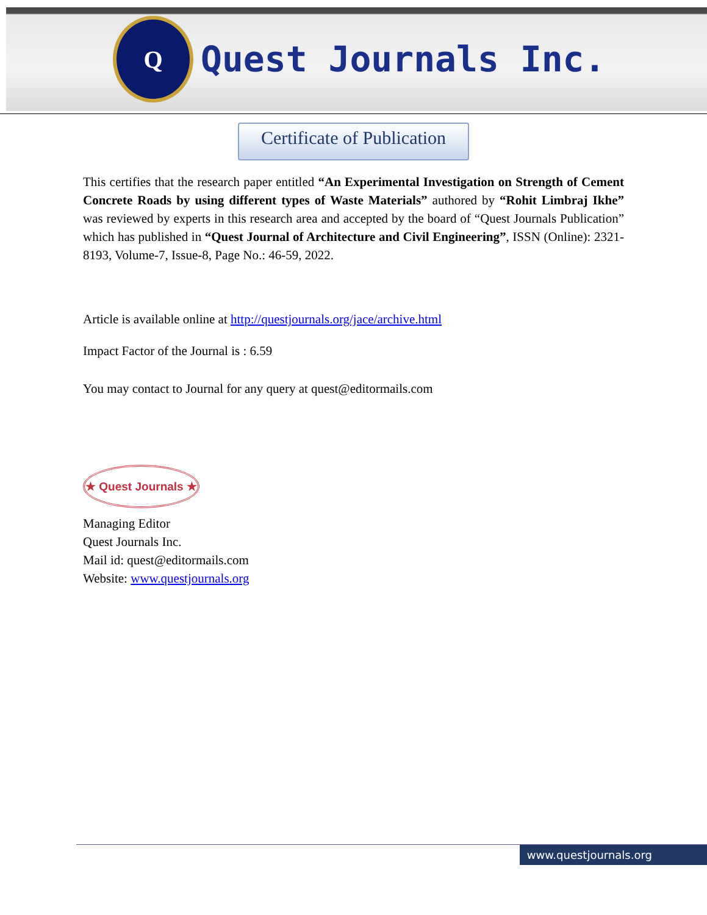Q
Quest Journals Inc.
Certificate of Publication
This certifies that the research paper entitled “An Experimental Investigation on Strength of Cement Concrete Roads by using different types of Waste Materials” authored by “Rohit Limbraj Ikhe” was reviewed by experts in this research area and accepted by the board of “Quest Journals Publication” which has published in “Quest Journal of Architecture and Civil Engineering”, ISSN (Online): 2321-8193, Volume-7, Issue-8, Page No.: 46-59, 2022.
Article is available online at http://questjournals.org/jace/archive.html
Impact Factor of the Journal is : 6.59
You may contact to Journal for any query at quest@editormails.com
★ Quest Journals ★
Managing Editor
Quest Journals Inc.
Mail id: quest@editormails.com
Website: www.questjournals.org
www.questjournals.org